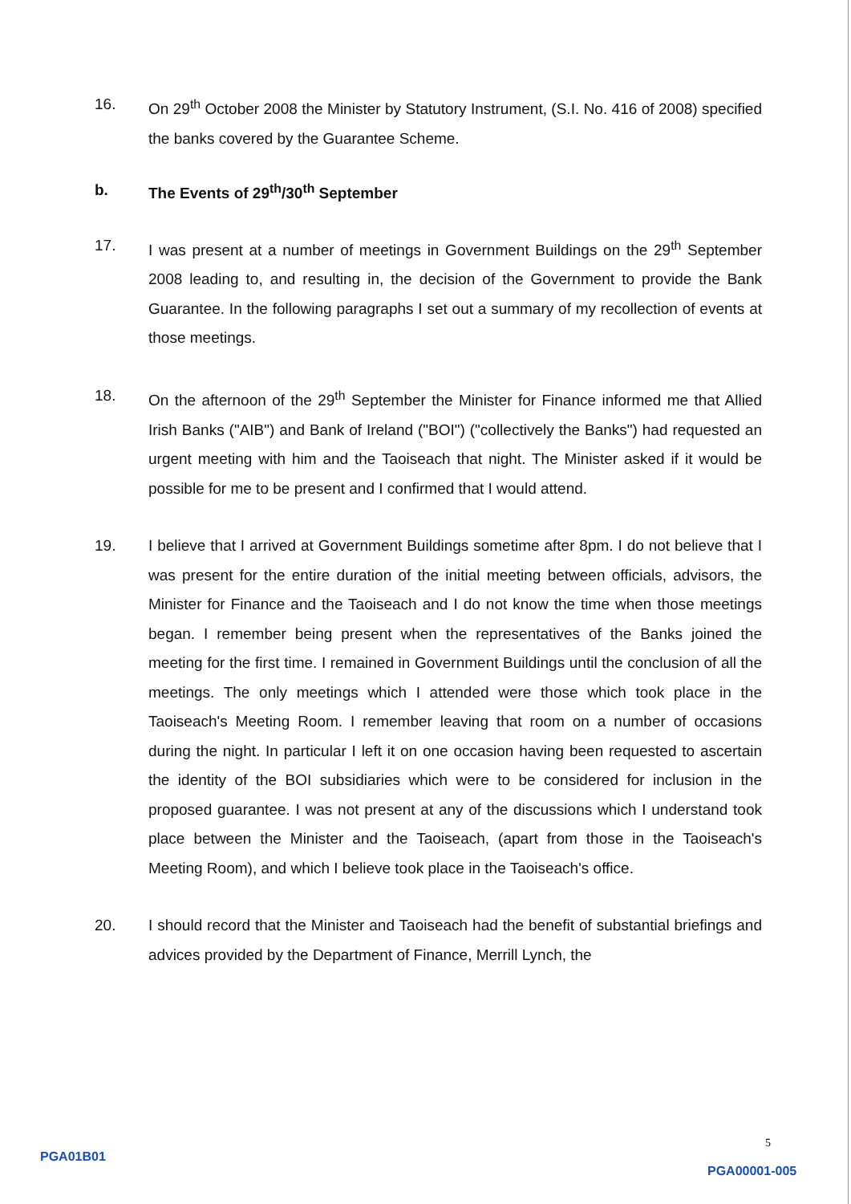16. On 29<sup>th</sup> October 2008 the Minister by Statutory Instrument, (S.I. No. 416 of 2008) specified the banks covered by the Guarantee Scheme.
b. The Events of 29<sup>th</sup>/30<sup>th</sup> September
17. I was present at a number of meetings in Government Buildings on the 29<sup>th</sup> September 2008 leading to, and resulting in, the decision of the Government to provide the Bank Guarantee. In the following paragraphs I set out a summary of my recollection of events at those meetings.
18. On the afternoon of the 29<sup>th</sup> September the Minister for Finance informed me that Allied Irish Banks ("AIB") and Bank of Ireland ("BOI") ("collectively the Banks") had requested an urgent meeting with him and the Taoiseach that night. The Minister asked if it would be possible for me to be present and I confirmed that I would attend.
19. I believe that I arrived at Government Buildings sometime after 8pm. I do not believe that I was present for the entire duration of the initial meeting between officials, advisors, the Minister for Finance and the Taoiseach and I do not know the time when those meetings began. I remember being present when the representatives of the Banks joined the meeting for the first time. I remained in Government Buildings until the conclusion of all the meetings. The only meetings which I attended were those which took place in the Taoiseach's Meeting Room. I remember leaving that room on a number of occasions during the night. In particular I left it on one occasion having been requested to ascertain the identity of the BOI subsidiaries which were to be considered for inclusion in the proposed guarantee. I was not present at any of the discussions which I understand took place between the Minister and the Taoiseach, (apart from those in the Taoiseach's Meeting Room), and which I believe took place in the Taoiseach's office.
20. I should record that the Minister and Taoiseach had the benefit of substantial briefings and advices provided by the Department of Finance, Merrill Lynch, the
PGA01B01
5
PGA00001-005